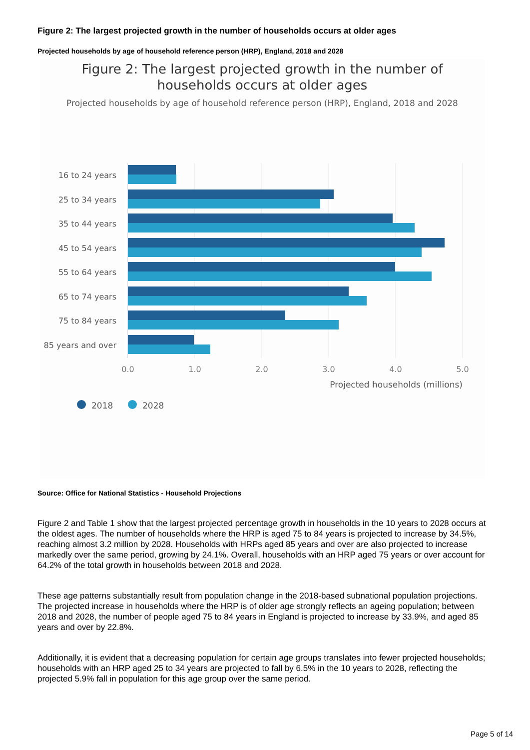Figure 2: The largest projected growth in the number of households occurs at older ages
Projected households by age of household reference person (HRP), England, 2018 and 2028
Figure 2: The largest projected growth in the number of
households occurs at older ages
Projected households by age of household reference person (HRP), England, 2018 and 2028
16 to 24 years
25 to 34 years
35 to 44 years
45 to 54 years
55 to 64 years
65 to 74 years
75 to 84 years
85 years and over
0.0
1.0
2.0
3.0
4.0
5.0
Projected households (millions)
2018
2028
Source: Office for National Statistics - Household Projections
Figure 2 and Table 1 show that the largest projected percentage growth in households in the 10 years to 2028 occurs at the oldest ages. The number of households where the HRP is aged 75 to 84 years is projected to increase by 34.5%, reaching almost 3.2 million by 2028. Households with HRPs aged 85 years and over are also projected to increase markedly over the same period, growing by 24.1%. Overall, households with an HRP aged 75 years or over account for 64.2% of the total growth in households between 2018 and 2028.
These age patterns substantially result from population change in the 2018-based subnational population projections. The projected increase in households where the HRP is of older age strongly reflects an ageing population; between 2018 and 2028, the number of people aged 75 to 84 years in England is projected to increase by 33.9%, and aged 85 years and over by 22.8%.
Additionally, it is evident that a decreasing population for certain age groups translates into fewer projected households; households with an HRP aged 25 to 34 years are projected to fall by 6.5% in the 10 years to 2028, reflecting the projected 5.9% fall in population for this age group over the same period.
Page 5 of 14